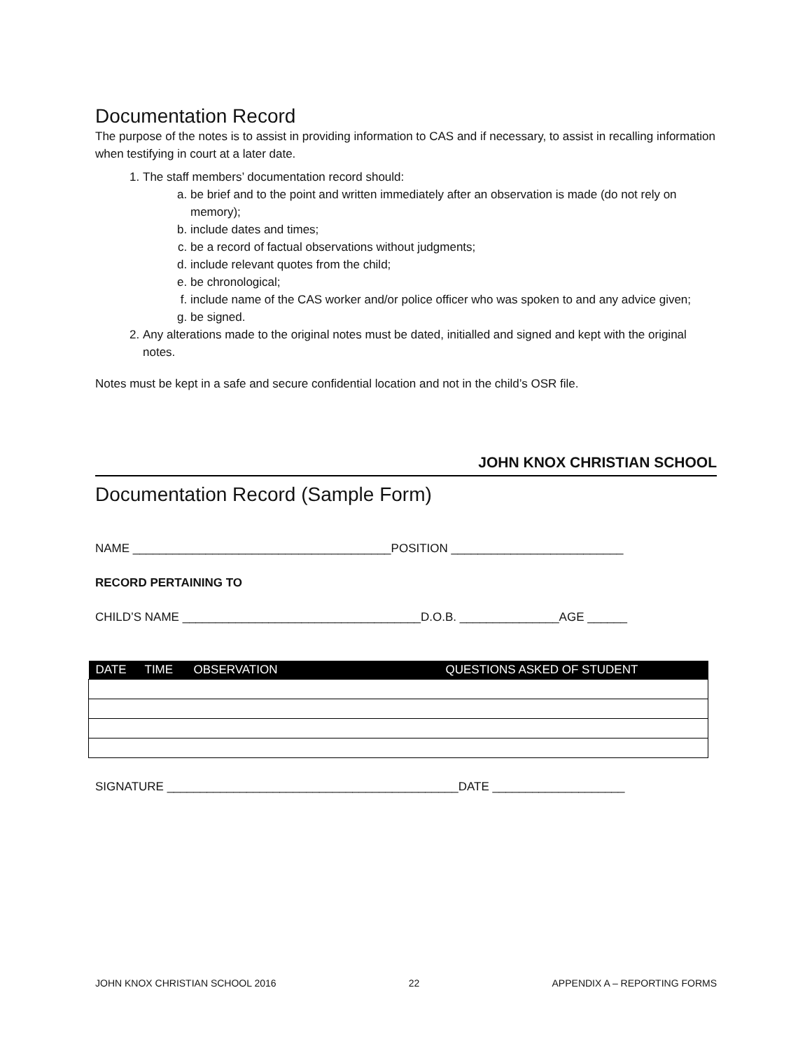Documentation Record
The purpose of the notes is to assist in providing information to CAS and if necessary, to assist in recalling information when testifying in court at a later date.
1. The staff members’ documentation record should:
a. be brief and to the point and written immediately after an observation is made (do not rely on memory);
b. include dates and times;
c. be a record of factual observations without judgments;
d. include relevant quotes from the child;
e. be chronological;
f. include name of the CAS worker and/or police officer who was spoken to and any advice given;
g. be signed.
2. Any alterations made to the original notes must be dated, initialled and signed and kept with the original notes.
Notes must be kept in a safe and secure confidential location and not in the child’s OSR file.
JOHN KNOX CHRISTIAN SCHOOL
Documentation Record (Sample Form)
NAME _______________________________________POSITION __________________________
RECORD PERTAINING TO
CHILD’S NAME ____________________________________D.O.B. _______________AGE ______
| DATE | TIME | OBSERVATION | QUESTIONS ASKED OF STUDENT |
| --- | --- | --- | --- |
SIGNATURE ____________________________________________DATE ____________________
JOHN KNOX CHRISTIAN SCHOOL 2016 22 APPENDIX A – REPORTING FORMS